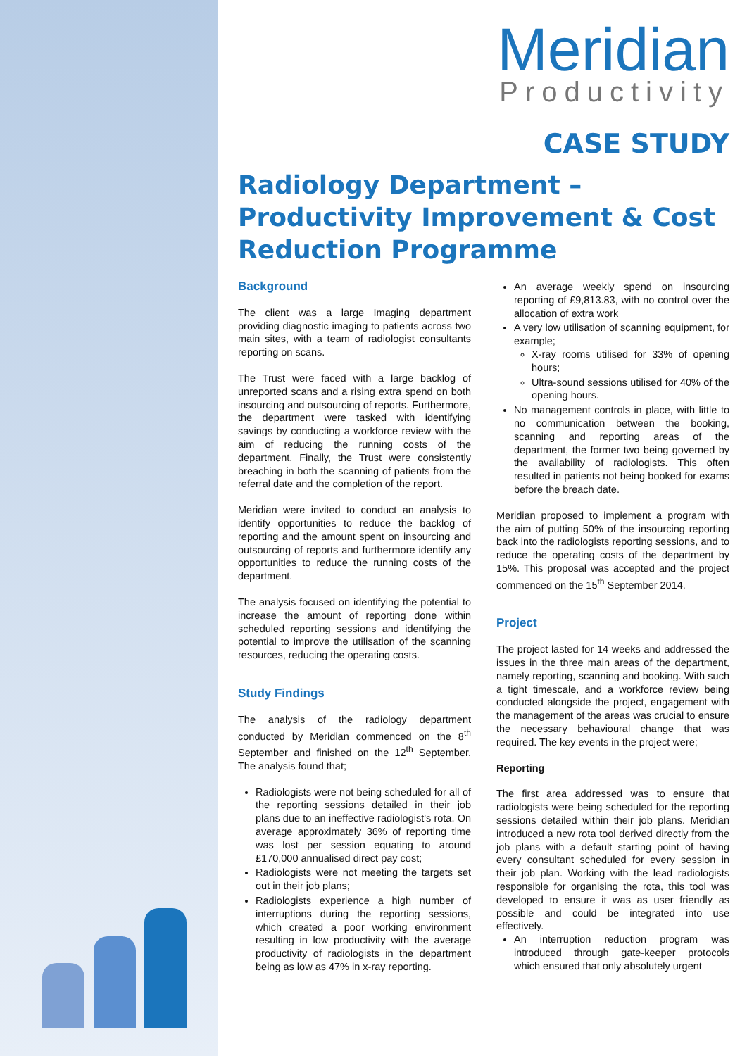Meridian
Productivity
CASE STUDY
Radiology Department – Productivity Improvement & Cost Reduction Programme
Background
The client was a large Imaging department providing diagnostic imaging to patients across two main sites, with a team of radiologist consultants reporting on scans.
The Trust were faced with a large backlog of unreported scans and a rising extra spend on both insourcing and outsourcing of reports. Furthermore, the department were tasked with identifying savings by conducting a workforce review with the aim of reducing the running costs of the department. Finally, the Trust were consistently breaching in both the scanning of patients from the referral date and the completion of the report.
Meridian were invited to conduct an analysis to identify opportunities to reduce the backlog of reporting and the amount spent on insourcing and outsourcing of reports and furthermore identify any opportunities to reduce the running costs of the department.
The analysis focused on identifying the potential to increase the amount of reporting done within scheduled reporting sessions and identifying the potential to improve the utilisation of the scanning resources, reducing the operating costs.
Study Findings
The analysis of the radiology department conducted by Meridian commenced on the 8<sup>th</sup> September and finished on the 12<sup>th</sup> September. The analysis found that;
Radiologists were not being scheduled for all of the reporting sessions detailed in their job plans due to an ineffective radiologist's rota. On average approximately 36% of reporting time was lost per session equating to around £170,000 annualised direct pay cost;
Radiologists were not meeting the targets set out in their job plans;
Radiologists experience a high number of interruptions during the reporting sessions, which created a poor working environment resulting in low productivity with the average productivity of radiologists in the department being as low as 47% in x-ray reporting.
An average weekly spend on insourcing reporting of £9,813.83, with no control over the allocation of extra work
A very low utilisation of scanning equipment, for example;
X-ray rooms utilised for 33% of opening hours;
Ultra-sound sessions utilised for 40% of the opening hours.
No management controls in place, with little to no communication between the booking, scanning and reporting areas of the department, the former two being governed by the availability of radiologists. This often resulted in patients not being booked for exams before the breach date.
Meridian proposed to implement a program with the aim of putting 50% of the insourcing reporting back into the radiologists reporting sessions, and to reduce the operating costs of the department by 15%. This proposal was accepted and the project commenced on the 15<sup>th</sup> September 2014.
Project
The project lasted for 14 weeks and addressed the issues in the three main areas of the department, namely reporting, scanning and booking. With such a tight timescale, and a workforce review being conducted alongside the project, engagement with the management of the areas was crucial to ensure the necessary behavioural change that was required. The key events in the project were;
Reporting
The first area addressed was to ensure that radiologists were being scheduled for the reporting sessions detailed within their job plans. Meridian introduced a new rota tool derived directly from the job plans with a default starting point of having every consultant scheduled for every session in their job plan. Working with the lead radiologists responsible for organising the rota, this tool was developed to ensure it was as user friendly as possible and could be integrated into use effectively.
An interruption reduction program was introduced through gate-keeper protocols which ensured that only absolutely urgent